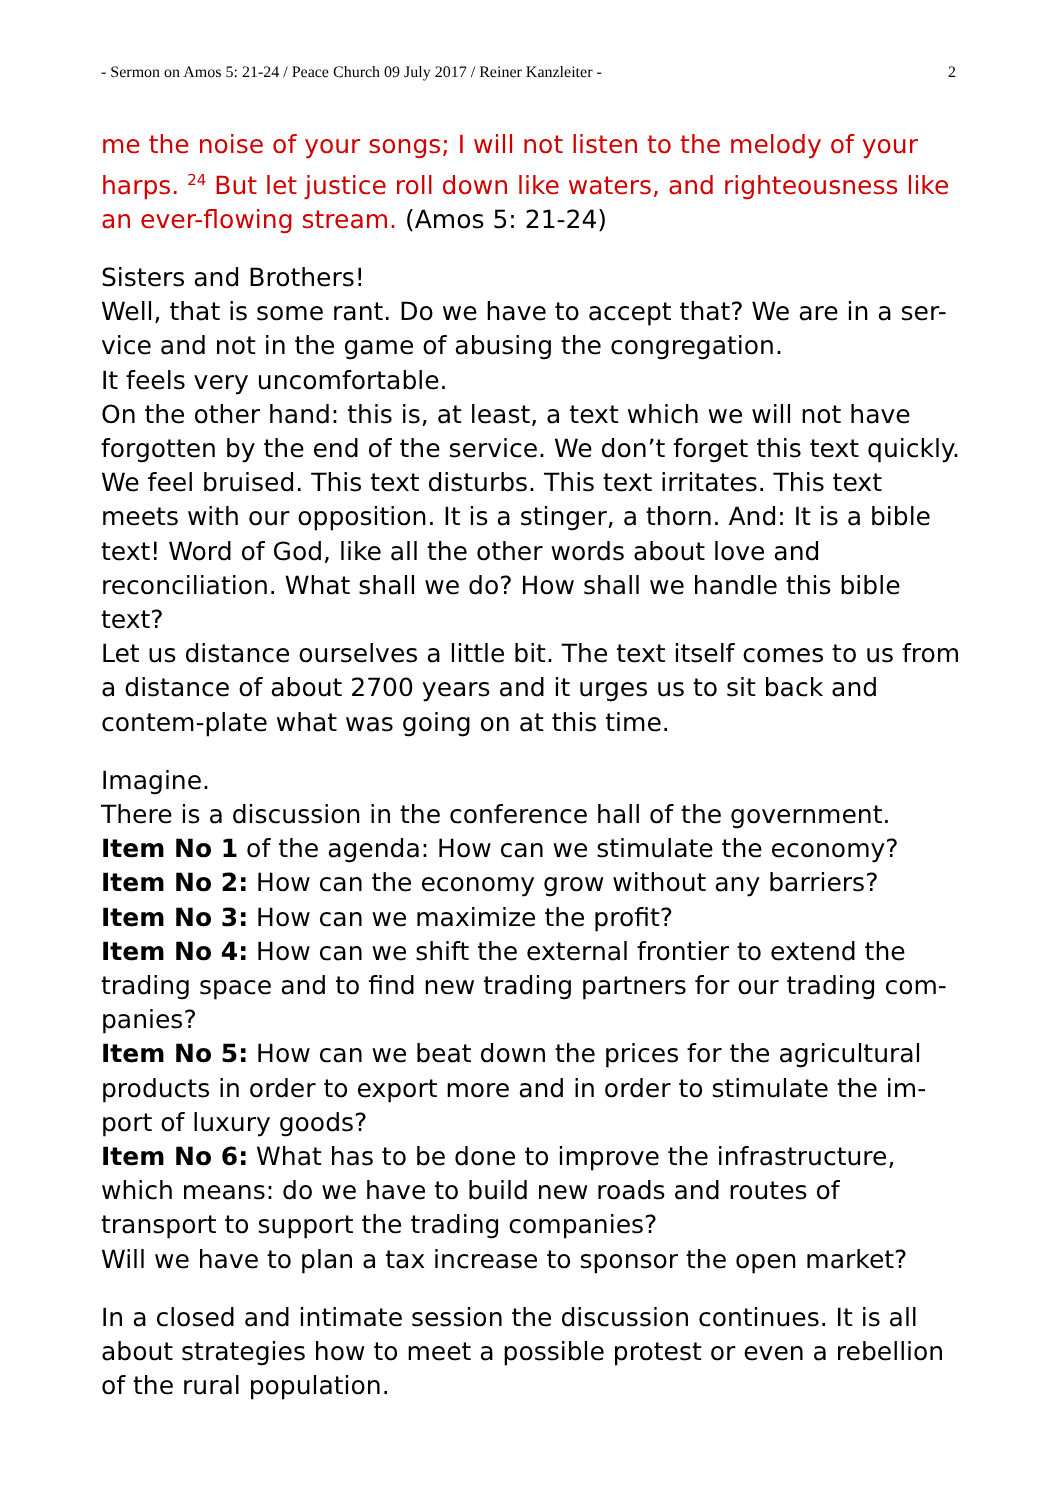- Sermon on Amos 5: 21-24 / Peace Church 09 July 2017 / Reiner Kanzleiter - 2
me the noise of your songs; I will not listen to the melody of your harps. <sup>24</sup> But let justice roll down like waters, and righteousness like an ever-flowing stream. (Amos 5: 21-24)
Sisters and Brothers!
Well, that is some rant. Do we have to accept that? We are in a ser-vice and not in the game of abusing the congregation.
It feels very uncomfortable.
On the other hand: this is, at least, a text which we will not have forgotten by the end of the service. We don’t forget this text quickly. We feel bruised. This text disturbs. This text irritates. This text meets with our opposition. It is a stinger, a thorn. And: It is a bible text! Word of God, like all the other words about love and reconciliation. What shall we do? How shall we handle this bible text?
Let us distance ourselves a little bit. The text itself comes to us from a distance of about 2700 years and it urges us to sit back and contem-plate what was going on at this time.
Imagine.
There is a discussion in the conference hall of the government.
Item No 1 of the agenda: How can we stimulate the economy?
Item No 2: How can the economy grow without any barriers?
Item No 3: How can we maximize the profit?
Item No 4: How can we shift the external frontier to extend the trading space and to find new trading partners for our trading com-panies?
Item No 5: How can we beat down the prices for the agricultural products in order to export more and in order to stimulate the im-port of luxury goods?
Item No 6: What has to be done to improve the infrastructure, which means: do we have to build new roads and routes of transport to support the trading companies?
Will we have to plan a tax increase to sponsor the open market?
In a closed and intimate session the discussion continues. It is all about strategies how to meet a possible protest or even a rebellion of the rural population.